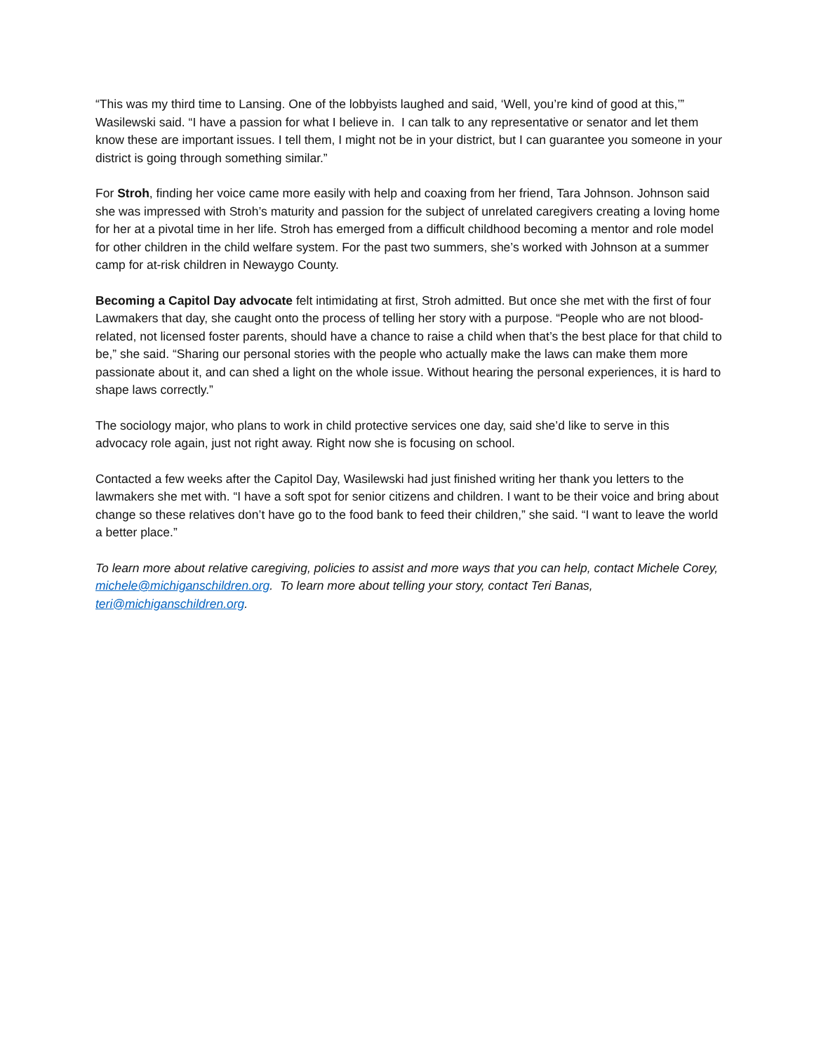“This was my third time to Lansing. One of the lobbyists laughed and said, ‘Well, you’re kind of good at this,’” Wasilewski said. “I have a passion for what I believe in. I can talk to any representative or senator and let them know these are important issues. I tell them, I might not be in your district, but I can guarantee you someone in your district is going through something similar.”
For Stroh, finding her voice came more easily with help and coaxing from her friend, Tara Johnson. Johnson said she was impressed with Stroh’s maturity and passion for the subject of unrelated caregivers creating a loving home for her at a pivotal time in her life. Stroh has emerged from a difficult childhood becoming a mentor and role model for other children in the child welfare system. For the past two summers, she’s worked with Johnson at a summer camp for at-risk children in Newaygo County.
Becoming a Capitol Day advocate felt intimidating at first, Stroh admitted. But once she met with the first of four Lawmakers that day, she caught onto the process of telling her story with a purpose. “People who are not blood-related, not licensed foster parents, should have a chance to raise a child when that’s the best place for that child to be,” she said. “Sharing our personal stories with the people who actually make the laws can make them more passionate about it, and can shed a light on the whole issue. Without hearing the personal experiences, it is hard to shape laws correctly.”
The sociology major, who plans to work in child protective services one day, said she’d like to serve in this advocacy role again, just not right away. Right now she is focusing on school.
Contacted a few weeks after the Capitol Day, Wasilewski had just finished writing her thank you letters to the lawmakers she met with. “I have a soft spot for senior citizens and children. I want to be their voice and bring about change so these relatives don’t have go to the food bank to feed their children,” she said. “I want to leave the world a better place.”
To learn more about relative caregiving, policies to assist and more ways that you can help, contact Michele Corey, michele@michiganschildren.org. To learn more about telling your story, contact Teri Banas, teri@michiganschildren.org.